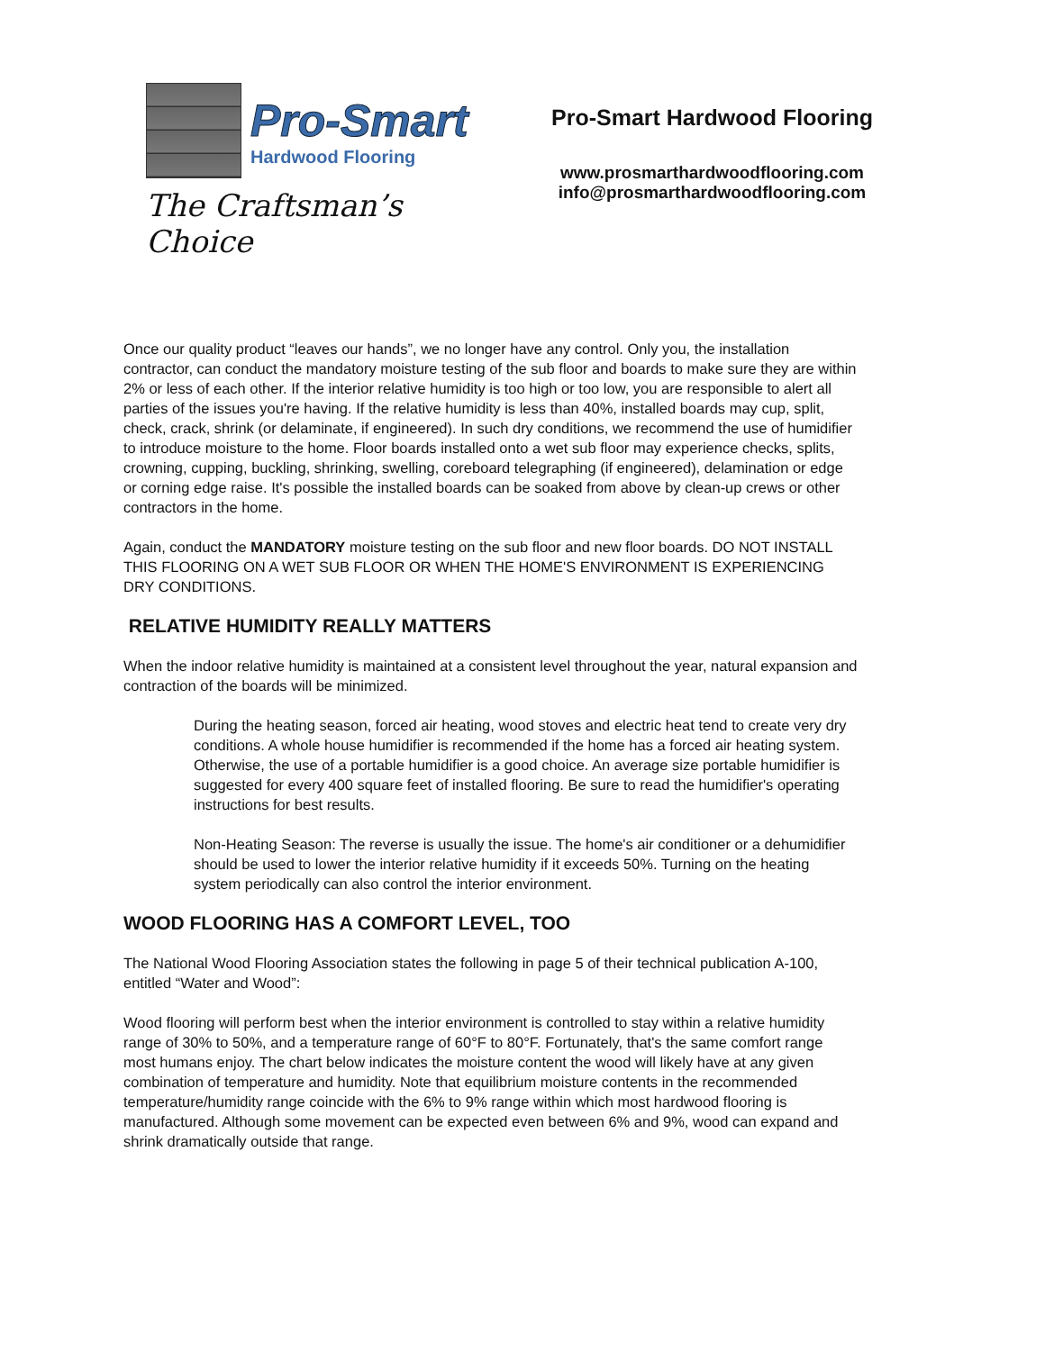Pro-Smart
Hardwood Flooring
The Craftsman’s Choice
Pro-Smart Hardwood Flooring
www.prosmarthardwoodflooring.com
info@prosmarthardwoodflooring.com
Once our quality product “leaves our hands”, we no longer have any control. Only you, the installation contractor, can conduct the mandatory moisture testing of the sub floor and boards to make sure they are within 2% or less of each other. If the interior relative humidity is too high or too low, you are responsible to alert all parties of the issues you're having. If the relative humidity is less than 40%, installed boards may cup, split, check, crack, shrink (or delaminate, if engineered). In such dry conditions, we recommend the use of humidifier to introduce moisture to the home. Floor boards installed onto a wet sub floor may experience checks, splits, crowning, cupping, buckling, shrinking, swelling, coreboard telegraphing (if engineered), delamination or edge or corning edge raise. It's possible the installed boards can be soaked from above by clean-up crews or other contractors in the home.
Again, conduct the MANDATORY moisture testing on the sub floor and new floor boards. DO NOT INSTALL THIS FLOORING ON A WET SUB FLOOR OR WHEN THE HOME'S ENVIRONMENT IS EXPERIENCING DRY CONDITIONS.
RELATIVE HUMIDITY REALLY MATTERS
When the indoor relative humidity is maintained at a consistent level throughout the year, natural expansion and contraction of the boards will be minimized.
During the heating season, forced air heating, wood stoves and electric heat tend to create very dry conditions. A whole house humidifier is recommended if the home has a forced air heating system. Otherwise, the use of a portable humidifier is a good choice. An average size portable humidifier is suggested for every 400 square feet of installed flooring. Be sure to read the humidifier's operating instructions for best results.
Non-Heating Season: The reverse is usually the issue. The home's air conditioner or a dehumidifier should be used to lower the interior relative humidity if it exceeds 50%. Turning on the heating system periodically can also control the interior environment.
WOOD FLOORING HAS A COMFORT LEVEL, TOO
The National Wood Flooring Association states the following in page 5 of their technical publication A-100, entitled “Water and Wood”:
Wood flooring will perform best when the interior environment is controlled to stay within a relative humidity range of 30% to 50%, and a temperature range of 60°F to 80°F. Fortunately, that's the same comfort range most humans enjoy. The chart below indicates the moisture content the wood will likely have at any given combination of temperature and humidity. Note that equilibrium moisture contents in the recommended temperature/humidity range coincide with the 6% to 9% range within which most hardwood flooring is manufactured. Although some movement can be expected even between 6% and 9%, wood can expand and shrink dramatically outside that range.